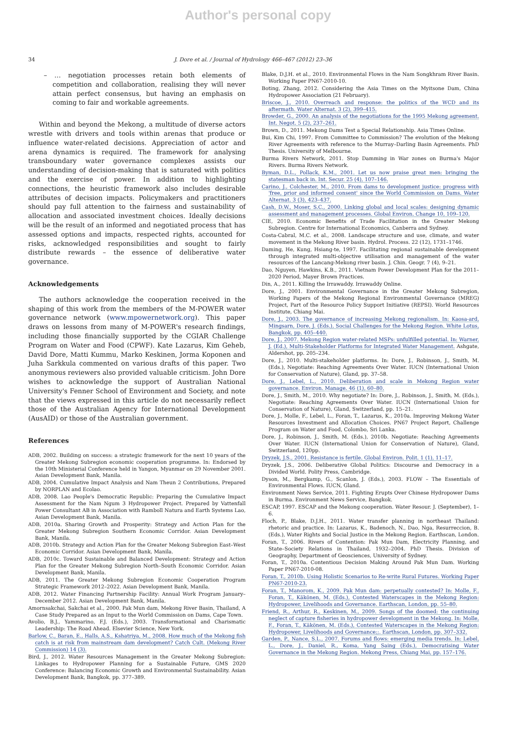Author's personal copy
34 J. Dore et al. / Journal of Hydrology 466–467 (2012) 23–36
– … negotiation processes retain both elements of competition and collaboration, realising they will never attain perfect consensus, but having an emphasis on coming to fair and workable agreements.
Within and beyond the Mekong, a multitude of diverse actors wrestle with drivers and tools within arenas that produce or influence water-related decisions. Appreciation of actor and arena dynamics is required. The framework for analysing transboundary water governance complexes assists our understanding of decision-making that is saturated with politics and the exercise of power. In addition to highlighting connections, the heuristic framework also includes desirable attributes of decision impacts. Policymakers and practitioners should pay full attention to the fairness and sustainability of allocation and associated investment choices. Ideally decisions will be the result of an informed and negotiated process that has assessed options and impacts, respected rights, accounted for risks, acknowledged responsibilities and sought to fairly distribute rewards – the essence of deliberative water governance.
Acknowledgements
The authors acknowledge the cooperation received in the shaping of this work from the members of the M-POWER water governance network (www.mpowernetwork.org). This paper draws on lessons from many of M-POWER's research findings, including those financially supported by the CGIAR Challenge Program on Water and Food (CPWF). Kate Lazarus, Kim Geheb, David Dore, Matti Kummu, Marko Keskinen, Jorma Koponen and Juha Sarkkula commented on various drafts of this paper. Two anonymous reviewers also provided valuable criticism. John Dore wishes to acknowledge the support of Australian National University's Fenner School of Environment and Society, and note that the views expressed in this article do not necessarily reflect those of the Australian Agency for International Development (AusAID) or those of the Australian government.
References
ADB, 2002. Building on success: a strategic framework for the next 10 years of the Greater Mekong Subregion economic cooperation programme. In: Endorsed by the 10th Ministerial Conference held in Yangon, Myanmar on 29 November 2001. Asian Development Bank, Manila.
ADB, 2004. Cumulative Impact Analysis and Nam Theun 2 Contributions, Prepared by NORPLAN and Ecolao.
ADB, 2008. Lao People's Democratic Republic: Preparing the Cumulative Impact Assessment for the Nam Ngum 3 Hydropower Project. Prepared by Vattenfall Power Consultant AB in Association with Ramboll Natura and Earth Systems Lao, Asian Development Bank, Manila.
ADB, 2010a. Sharing Growth and Prosperity: Strategy and Action Plan for the Greater Mekong Subregion Southern Economic Corridor. Asian Development Bank, Manila.
ADB, 2010b. Strategy and Action Plan for the Greater Mekong Subregion East–West Economic Corridor. Asian Development Bank, Manila.
ADB, 2010c. Toward Sustainable and Balanced Development: Strategy and Action Plan for the Greater Mekong Subregion North–South Economic Corridor. Asian Development Bank, Manila.
ADB, 2011. The Greater Mekong Subregion Economic Cooperation Program Strategic Framework 2012–2022. Asian Development Bank, Manila.
ADB, 2012. Water Financing Partnership Facility: Annual Work Program January–December 2012. Asian Development Bank, Manila.
Amornsakchai, Sakchai et al., 2000. Pak Mun dam, Mekong River Basin, Thailand, A Case Study Prepared as an Input to the World Commission on Dams, Cape Town.
Avolio, B.J., Yammarino, F.J. (Eds.), 2003. Transformational and Charismatic Leadership: The Road Ahead. Elsevier Science, New York.
Barlow, C., Baran, E., Halls, A.S., Kshatriya, M., 2008. How much of the Mekong fish catch is at risk from mainstream dam development? Catch Cult. (Mekong River Commission) 14 (3).
Bird, J., 2012. Water Resources Management in the Greater Mekong Subregion: Linkages to Hydropower Planning for a Sustainable Future, GMS 2020 Conference: Balancing Economic Growth and Environmental Sustainability. Asian Development Bank, Bangkok, pp. 377–389.
Blake, D.J.H. et al., 2010. Environmental Flows in the Nam Songkhram River Basin. Working Paper PN67-2010-10.
Boting, Zhang, 2012. Considering the Asia Times on the Myitsone Dam, China Hydropower Association (21 February).
Briscoe, J., 2010. Overreach and response: the politics of the WCD and its aftermath. Water Alternat. 3 (2), 399–415.
Browder, G., 2000. An analysis of the negotiations for the 1995 Mekong agreement. Int. Negot. 5 (2), 237–261.
Brown, D., 2011. Mekong Dams Test a Special Relationship. Asia Times Online.
Bui, Kim Chi, 1997. From Committee to Commission? The evolution of the Mekong River Agreements with reference to the Murray–Darling Basin Agreements. PhD Thesis. University of Melbourne.
Burma Rivers Network, 2011. Stop Damming in War zones on Burma's Major Rivers. Burma Rivers Network.
Byman, D.L., Pollack, K.M., 2001. Let us now praise great men: bringing the statesman back in. Int. Secur. 25 (4), 107–146.
Carino, J., Colchester, M., 2010. From dams to development justice: progress with 'free, prior and informed consent' since the World Commission on Dams. Water Alternat. 3 (3), 423–437.
Cash, D.W., Moser, S.C., 2000. Linking global and local scales: designing dynamic assessment and management processes. Global Environ. Change 10, 109–120.
CIE, 2010. Economic Benefits of Trade Facilitation in the Greater Mekong Subregion. Centre for International Economics, Canberra and Sydney.
Costa-Cabral, M.C. et al., 2008. Landscape structure and use, climate, and water movement in the Mekong River basin. Hydrol. Process. 22 (12), 1731–1746.
Daming, He, Kung, Hsiang-te, 1997. Facilitating regional sustainable development through integrated multi-objective utilisation and management of the water resources of the Lancang-Mekong river basin. J. Chin. Geogr. 7 (4), 9–21.
Dao, Nguyen, Hawkins, K.B., 2011. Vietnam Power Development Plan for the 2011–2020 Period, Mayer Brown Practices.
Din, A., 2011. Killing the Irrawaddy. Irrawaddy Online.
Dore, J., 2001. Environmental Governance in the Greater Mekong Subregion, Working Papers of the Mekong Regional Environmental Governance (MREG) Project, Part of the Resource Policy Support Initiative (REPSI). World Resources Institute, Chiang Mai.
Dore, J., 2003. The governance of increasing Mekong regionalism. In: Kaosa-ard, Mingsarn, Dore, J. (Eds.), Social Challenges for the Mekong Region. White Lotus, Bangkok, pp. 405–440.
Dore, J., 2007. Mekong Region water-related MSPs: unfulfilled potential. In: Warner, J. (Ed.), Multi-Stakeholder Platforms for Integrated Water Management. Ashgate, Aldershot, pp. 205–234.
Dore, J., 2010. Multi-stakeholder platforms. In: Dore, J., Robinson, J., Smith, M. (Eds.), Negotiate: Reaching Agreements Over Water. IUCN (International Union for Conservation of Nature), Gland, pp. 37–58.
Dore, J., Lebel, L., 2010. Deliberation and scale in Mekong Region water governance. Environ. Manage. 46 (1), 60–80.
Dore, J., Smith, M., 2010. Why negotiate? In: Dore, J., Robinson, J., Smith, M. (Eds.), Negotiate: Reaching Agreements Over Water. IUCN (International Union for Conservation of Nature), Gland, Switzerland, pp. 15–21.
Dore, J., Molle, F., Lebel, L., Foran, T., Lazarus, K., 2010a. Improving Mekong Water Resources Investment and Allocation Choices. PN67 Project Report, Challenge Program on Water and Food, Colombo, Sri Lanka.
Dore, J., Robinson, J., Smith, M. (Eds.), 2010b. Negotiate: Reaching Agreements Over Water. IUCN (International Union for Conservation of Nature), Gland, Switzerland, 120pp.
Dryzek, J.S., 2001. Resistance is fertile. Global Environ. Polit. 1 (1), 11–17.
Dryzek, J.S., 2006. Deliberative Global Politics: Discourse and Democracy in a Divided World. Polity Press, Cambridge.
Dyson, M., Bergkamp, G., Scanlon, J. (Eds.), 2003. FLOW – The Essentials of Environmental Flows. IUCN, Gland.
Environment News Service, 2011. Fighting Erupts Over Chinese Hydropower Dams in Burma. Environment News Service, Bangkok.
ESCAP, 1997. ESCAP and the Mekong cooperation. Water Resour. J. (September), 1–6.
Floch, P., Blake, D.J.H., 2011. Water transfer planning in northeast Thailand: rhetoric and practice. In: Lazarus, K., Badenoch, N., Dao, Nga, Resurreccion, B. (Eds.), Water Rights and Social Justice in the Mekong Region. Earthscan, London.
Foran, T., 2006. Rivers of Contention: Pak Mun Dam, Electricity Planning, and State–Society Relations in Thailand, 1932–2004. PhD Thesis. Division of Geography, Department of Geosciences, University of Sydney.
Foran, T., 2010a. Contentious Decision Making Around Pak Mun Dam. Working Paper PN67-2010-08.
Foran, T., 2010b. Using Holistic Scenarios to Re-write Rural Futures. Working Paper PN67-2010-23.
Foran, T., Manorom, K., 2009. Pak Mun dam: perpetually contested? In: Molle, F., Foran, T., Käkönen, M. (Eds.), Contested Waterscapes in the Mekong Region: Hydropower, Livelihoods and Governance. Earthscan, London, pp. 55–80.
Friend, R., Arthur, R., Keskinen, M., 2009. Songs of the doomed: the continuing neglect of capture fisheries in hydropower development in the Mekong. In: Molle, F., Foran, T., Käkönen, M. (Eds.), Contested Waterscapes in the Mekong Region: Hydropower, Livelihoods and Governance;;. Earthscan, London, pp. 307–332.
Garden, P., Nance, S.L., 2007. Forums and flows: emerging media trends. In: Lebel, L., Dore, J., Daniel, R., Koma, Yang Saing (Eds.), Democratising Water Governance in the Mekong Region. Mekong Press, Chiang Mai, pp. 157–176.